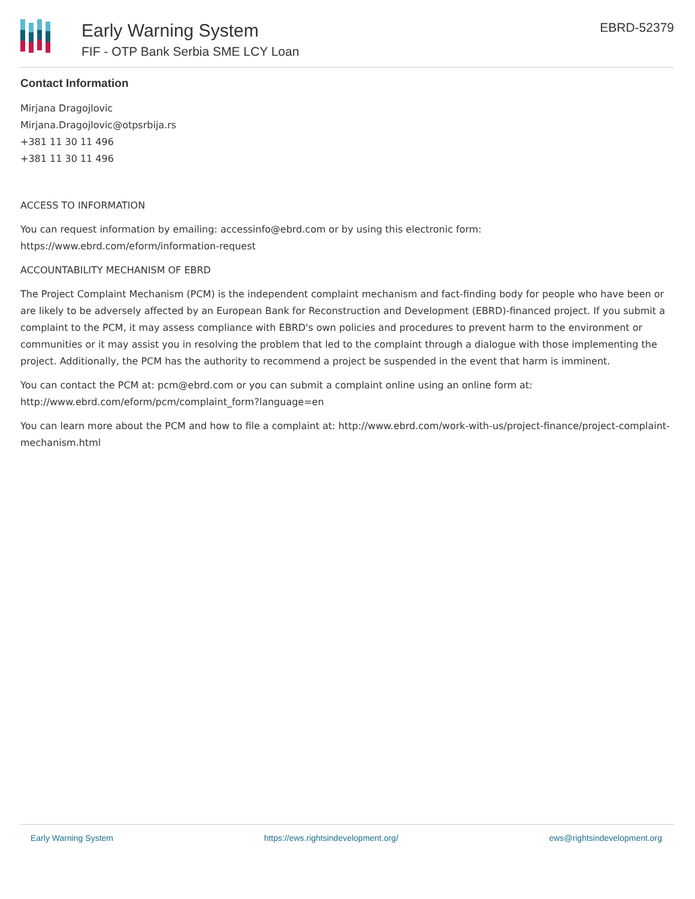Early Warning System
FIF - OTP Bank Serbia SME LCY Loan
EBRD-52379
Contact Information
Mirjana Dragojlovic
Mirjana.Dragojlovic@otpsrbija.rs
+381 11 30 11 496
+381 11 30 11 496
ACCESS TO INFORMATION
You can request information by emailing: accessinfo@ebrd.com or by using this electronic form: https://www.ebrd.com/eform/information-request
ACCOUNTABILITY MECHANISM OF EBRD
The Project Complaint Mechanism (PCM) is the independent complaint mechanism and fact-finding body for people who have been or are likely to be adversely affected by an European Bank for Reconstruction and Development (EBRD)-financed project. If you submit a complaint to the PCM, it may assess compliance with EBRD's own policies and procedures to prevent harm to the environment or communities or it may assist you in resolving the problem that led to the complaint through a dialogue with those implementing the project. Additionally, the PCM has the authority to recommend a project be suspended in the event that harm is imminent.
You can contact the PCM at: pcm@ebrd.com or you can submit a complaint online using an online form at: http://www.ebrd.com/eform/pcm/complaint_form?language=en
You can learn more about the PCM and how to file a complaint at: http://www.ebrd.com/work-with-us/project-finance/project-complaint-mechanism.html
Early Warning System https://ews.rightsindevelopment.org/ ews@rightsindevelopment.org